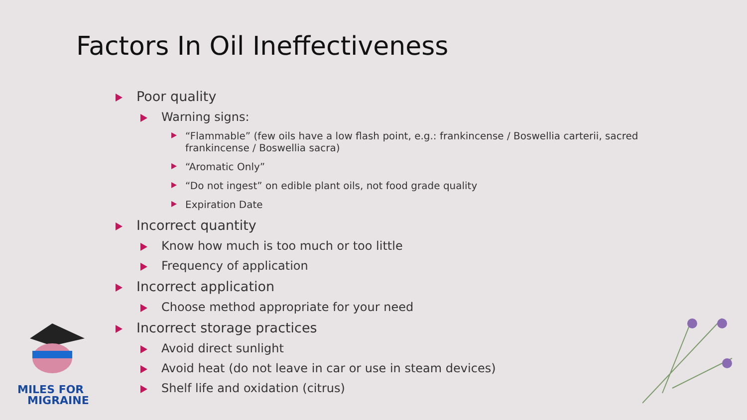Factors In Oil Ineffectiveness
MILES FOR
MIGRAINE
Poor quality
Warning signs:
“Flammable” (few oils have a low flash point, e.g.: frankincense / Boswellia carterii, sacred frankincense / Boswellia sacra)
“Aromatic Only”
“Do not ingest” on edible plant oils, not food grade quality
Expiration Date
Incorrect quantity
Know how much is too much or too little
Frequency of application
Incorrect application
Choose method appropriate for your need
Incorrect storage practices
Avoid direct sunlight
Avoid heat (do not leave in car or use in steam devices)
Shelf life and oxidation (citrus)